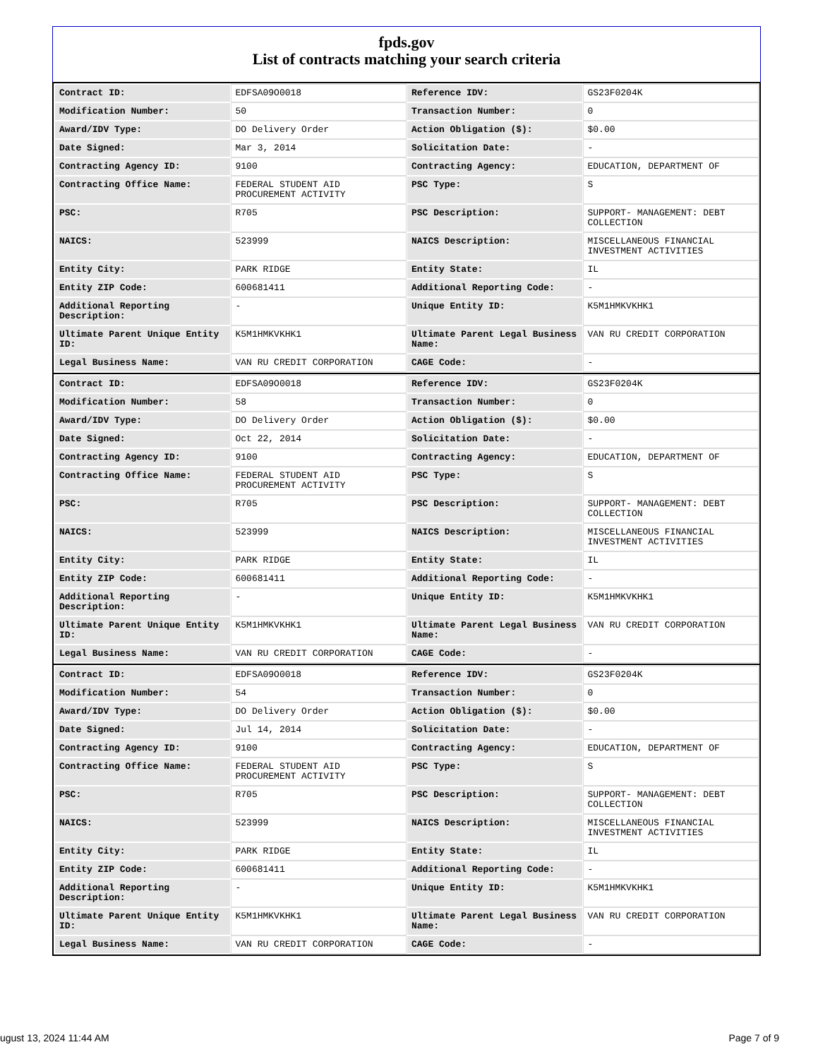fpds.gov
List of contracts matching your search criteria
| Contract ID: | EDFSA09O0018 | Reference IDV: | GS23F0204K |
| Modification Number: | 50 | Transaction Number: | 0 |
| Award/IDV Type: | DO Delivery Order | Action Obligation ($): | $0.00 |
| Date Signed: | Mar 3, 2014 | Solicitation Date: | - |
| Contracting Agency ID: | 9100 | Contracting Agency: | EDUCATION, DEPARTMENT OF |
| Contracting Office Name: | FEDERAL STUDENT AID PROCUREMENT ACTIVITY | PSC Type: | S |
| PSC: | R705 | PSC Description: | SUPPORT- MANAGEMENT: DEBT COLLECTION |
| NAICS: | 523999 | NAICS Description: | MISCELLANEOUS FINANCIAL INVESTMENT ACTIVITIES |
| Entity City: | PARK RIDGE | Entity State: | IL |
| Entity ZIP Code: | 600681411 | Additional Reporting Code: | - |
| Additional Reporting Description: | - | Unique Entity ID: | K5M1HMKVKHK1 |
| Ultimate Parent Unique Entity ID: | K5M1HMKVKHK1 | Ultimate Parent Legal Business Name: | VAN RU CREDIT CORPORATION |
| Legal Business Name: | VAN RU CREDIT CORPORATION | CAGE Code: | - |
| Contract ID: | EDFSA09O0018 | Reference IDV: | GS23F0204K |
| Modification Number: | 58 | Transaction Number: | 0 |
| Award/IDV Type: | DO Delivery Order | Action Obligation ($): | $0.00 |
| Date Signed: | Oct 22, 2014 | Solicitation Date: | - |
| Contracting Agency ID: | 9100 | Contracting Agency: | EDUCATION, DEPARTMENT OF |
| Contracting Office Name: | FEDERAL STUDENT AID PROCUREMENT ACTIVITY | PSC Type: | S |
| PSC: | R705 | PSC Description: | SUPPORT- MANAGEMENT: DEBT COLLECTION |
| NAICS: | 523999 | NAICS Description: | MISCELLANEOUS FINANCIAL INVESTMENT ACTIVITIES |
| Entity City: | PARK RIDGE | Entity State: | IL |
| Entity ZIP Code: | 600681411 | Additional Reporting Code: | - |
| Additional Reporting Description: | - | Unique Entity ID: | K5M1HMKVKHK1 |
| Ultimate Parent Unique Entity ID: | K5M1HMKVKHK1 | Ultimate Parent Legal Business Name: | VAN RU CREDIT CORPORATION |
| Legal Business Name: | VAN RU CREDIT CORPORATION | CAGE Code: | - |
| Contract ID: | EDFSA09O0018 | Reference IDV: | GS23F0204K |
| Modification Number: | 54 | Transaction Number: | 0 |
| Award/IDV Type: | DO Delivery Order | Action Obligation ($): | $0.00 |
| Date Signed: | Jul 14, 2014 | Solicitation Date: | - |
| Contracting Agency ID: | 9100 | Contracting Agency: | EDUCATION, DEPARTMENT OF |
| Contracting Office Name: | FEDERAL STUDENT AID PROCUREMENT ACTIVITY | PSC Type: | S |
| PSC: | R705 | PSC Description: | SUPPORT- MANAGEMENT: DEBT COLLECTION |
| NAICS: | 523999 | NAICS Description: | MISCELLANEOUS FINANCIAL INVESTMENT ACTIVITIES |
| Entity City: | PARK RIDGE | Entity State: | IL |
| Entity ZIP Code: | 600681411 | Additional Reporting Code: | - |
| Additional Reporting Description: | - | Unique Entity ID: | K5M1HMKVKHK1 |
| Ultimate Parent Unique Entity ID: | K5M1HMKVKHK1 | Ultimate Parent Legal Business Name: | VAN RU CREDIT CORPORATION |
| Legal Business Name: | VAN RU CREDIT CORPORATION | CAGE Code: | - |
ugust 13, 2024 11:44 AM Page 7 of 9